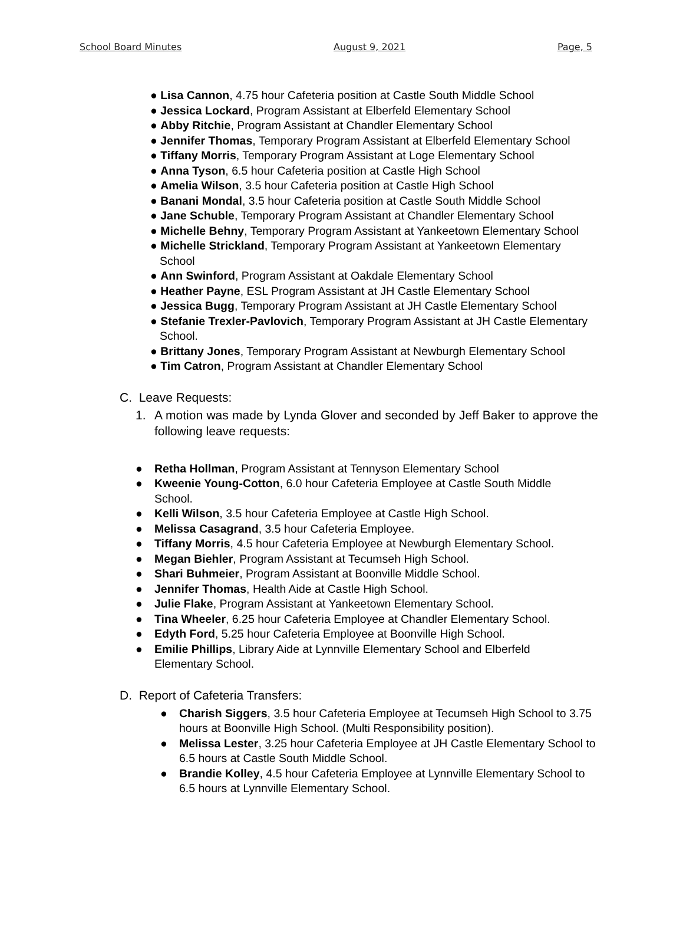School Board Minutes August 9, 2021 Page, 5
● Lisa Cannon, 4.75 hour Cafeteria position at Castle South Middle School
● Jessica Lockard, Program Assistant at Elberfeld Elementary School
● Abby Ritchie, Program Assistant at Chandler Elementary School
● Jennifer Thomas, Temporary Program Assistant at Elberfeld Elementary School
● Tiffany Morris, Temporary Program Assistant at Loge Elementary School
● Anna Tyson, 6.5 hour Cafeteria position at Castle High School
● Amelia Wilson, 3.5 hour Cafeteria position at Castle High School
● Banani Mondal, 3.5 hour Cafeteria position at Castle South Middle School
● Jane Schuble, Temporary Program Assistant at Chandler Elementary School
● Michelle Behny, Temporary Program Assistant at Yankeetown Elementary School
● Michelle Strickland, Temporary Program Assistant at Yankeetown Elementary School
● Ann Swinford, Program Assistant at Oakdale Elementary School
● Heather Payne, ESL Program Assistant at JH Castle Elementary School
● Jessica Bugg, Temporary Program Assistant at JH Castle Elementary School
● Stefanie Trexler-Pavlovich, Temporary Program Assistant at JH Castle Elementary School.
● Brittany Jones, Temporary Program Assistant at Newburgh Elementary School
● Tim Catron, Program Assistant at Chandler Elementary School
C. Leave Requests:
1. A motion was made by Lynda Glover and seconded by Jeff Baker to approve the following leave requests:
● Retha Hollman, Program Assistant at Tennyson Elementary School
● Kweenie Young-Cotton, 6.0 hour Cafeteria Employee at Castle South Middle School.
● Kelli Wilson, 3.5 hour Cafeteria Employee at Castle High School.
● Melissa Casagrand, 3.5 hour Cafeteria Employee.
● Tiffany Morris, 4.5 hour Cafeteria Employee at Newburgh Elementary School.
● Megan Biehler, Program Assistant at Tecumseh High School.
● Shari Buhmeier, Program Assistant at Boonville Middle School.
● Jennifer Thomas, Health Aide at Castle High School.
● Julie Flake, Program Assistant at Yankeetown Elementary School.
● Tina Wheeler, 6.25 hour Cafeteria Employee at Chandler Elementary School.
● Edyth Ford, 5.25 hour Cafeteria Employee at Boonville High School.
● Emilie Phillips, Library Aide at Lynnville Elementary School and Elberfeld Elementary School.
D. Report of Cafeteria Transfers:
● Charish Siggers, 3.5 hour Cafeteria Employee at Tecumseh High School to 3.75 hours at Boonville High School. (Multi Responsibility position).
● Melissa Lester, 3.25 hour Cafeteria Employee at JH Castle Elementary School to 6.5 hours at Castle South Middle School.
● Brandie Kolley, 4.5 hour Cafeteria Employee at Lynnville Elementary School to 6.5 hours at Lynnville Elementary School.